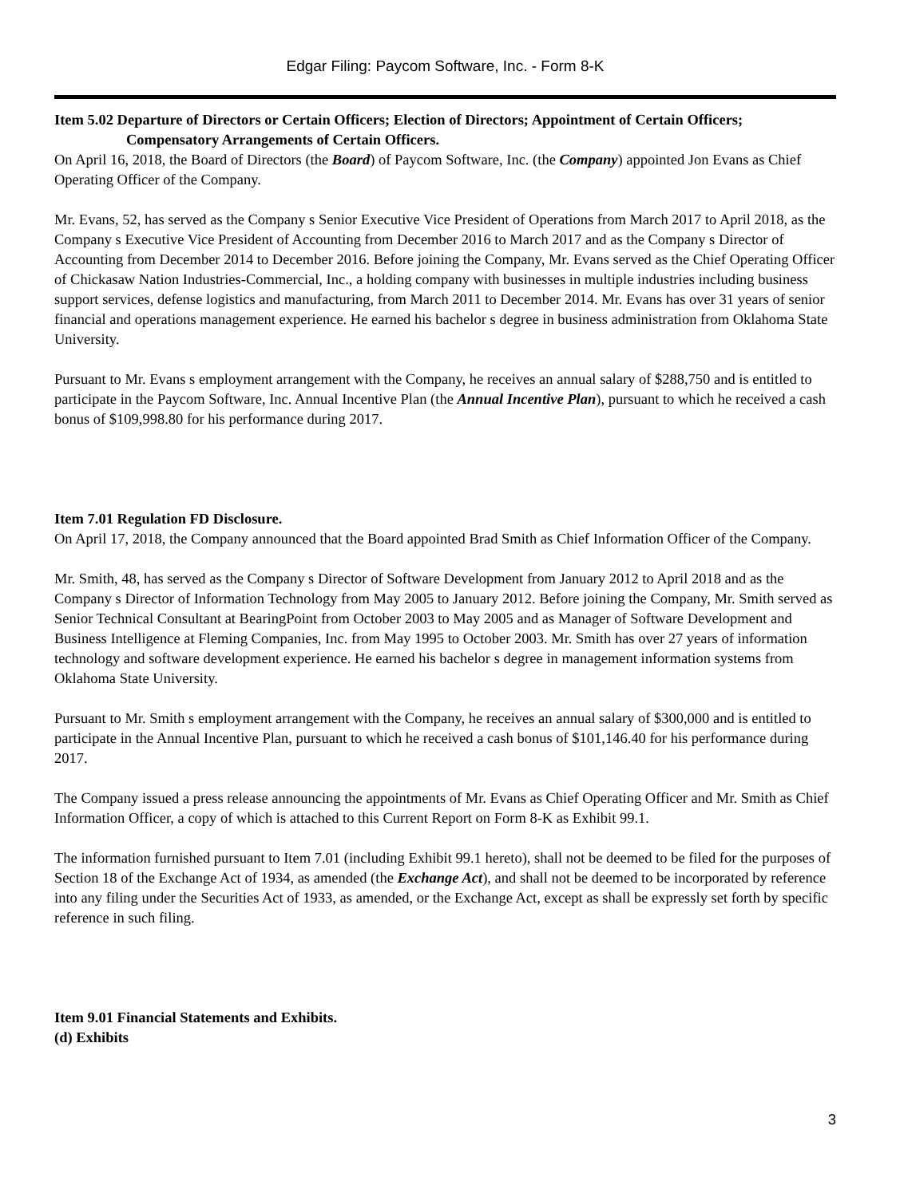Edgar Filing: Paycom Software, Inc. - Form 8-K
Item 5.02 Departure of Directors or Certain Officers; Election of Directors; Appointment of Certain Officers;
Compensatory Arrangements of Certain Officers.
On April 16, 2018, the Board of Directors (the Board) of Paycom Software, Inc. (the Company) appointed Jon Evans as Chief Operating Officer of the Company.
Mr. Evans, 52, has served as the Company s Senior Executive Vice President of Operations from March 2017 to April 2018, as the Company s Executive Vice President of Accounting from December 2016 to March 2017 and as the Company s Director of Accounting from December 2014 to December 2016. Before joining the Company, Mr. Evans served as the Chief Operating Officer of Chickasaw Nation Industries-Commercial, Inc., a holding company with businesses in multiple industries including business support services, defense logistics and manufacturing, from March 2011 to December 2014. Mr. Evans has over 31 years of senior financial and operations management experience. He earned his bachelor s degree in business administration from Oklahoma State University.
Pursuant to Mr. Evans s employment arrangement with the Company, he receives an annual salary of $288,750 and is entitled to participate in the Paycom Software, Inc. Annual Incentive Plan (the Annual Incentive Plan), pursuant to which he received a cash bonus of $109,998.80 for his performance during 2017.
Item 7.01 Regulation FD Disclosure.
On April 17, 2018, the Company announced that the Board appointed Brad Smith as Chief Information Officer of the Company.
Mr. Smith, 48, has served as the Company s Director of Software Development from January 2012 to April 2018 and as the Company s Director of Information Technology from May 2005 to January 2012. Before joining the Company, Mr. Smith served as Senior Technical Consultant at BearingPoint from October 2003 to May 2005 and as Manager of Software Development and Business Intelligence at Fleming Companies, Inc. from May 1995 to October 2003. Mr. Smith has over 27 years of information technology and software development experience. He earned his bachelor s degree in management information systems from Oklahoma State University.
Pursuant to Mr. Smith s employment arrangement with the Company, he receives an annual salary of $300,000 and is entitled to participate in the Annual Incentive Plan, pursuant to which he received a cash bonus of $101,146.40 for his performance during 2017.
The Company issued a press release announcing the appointments of Mr. Evans as Chief Operating Officer and Mr. Smith as Chief Information Officer, a copy of which is attached to this Current Report on Form 8-K as Exhibit 99.1.
The information furnished pursuant to Item 7.01 (including Exhibit 99.1 hereto), shall not be deemed to be filed for the purposes of Section 18 of the Exchange Act of 1934, as amended (the Exchange Act), and shall not be deemed to be incorporated by reference into any filing under the Securities Act of 1933, as amended, or the Exchange Act, except as shall be expressly set forth by specific reference in such filing.
Item 9.01 Financial Statements and Exhibits.
(d) Exhibits
3